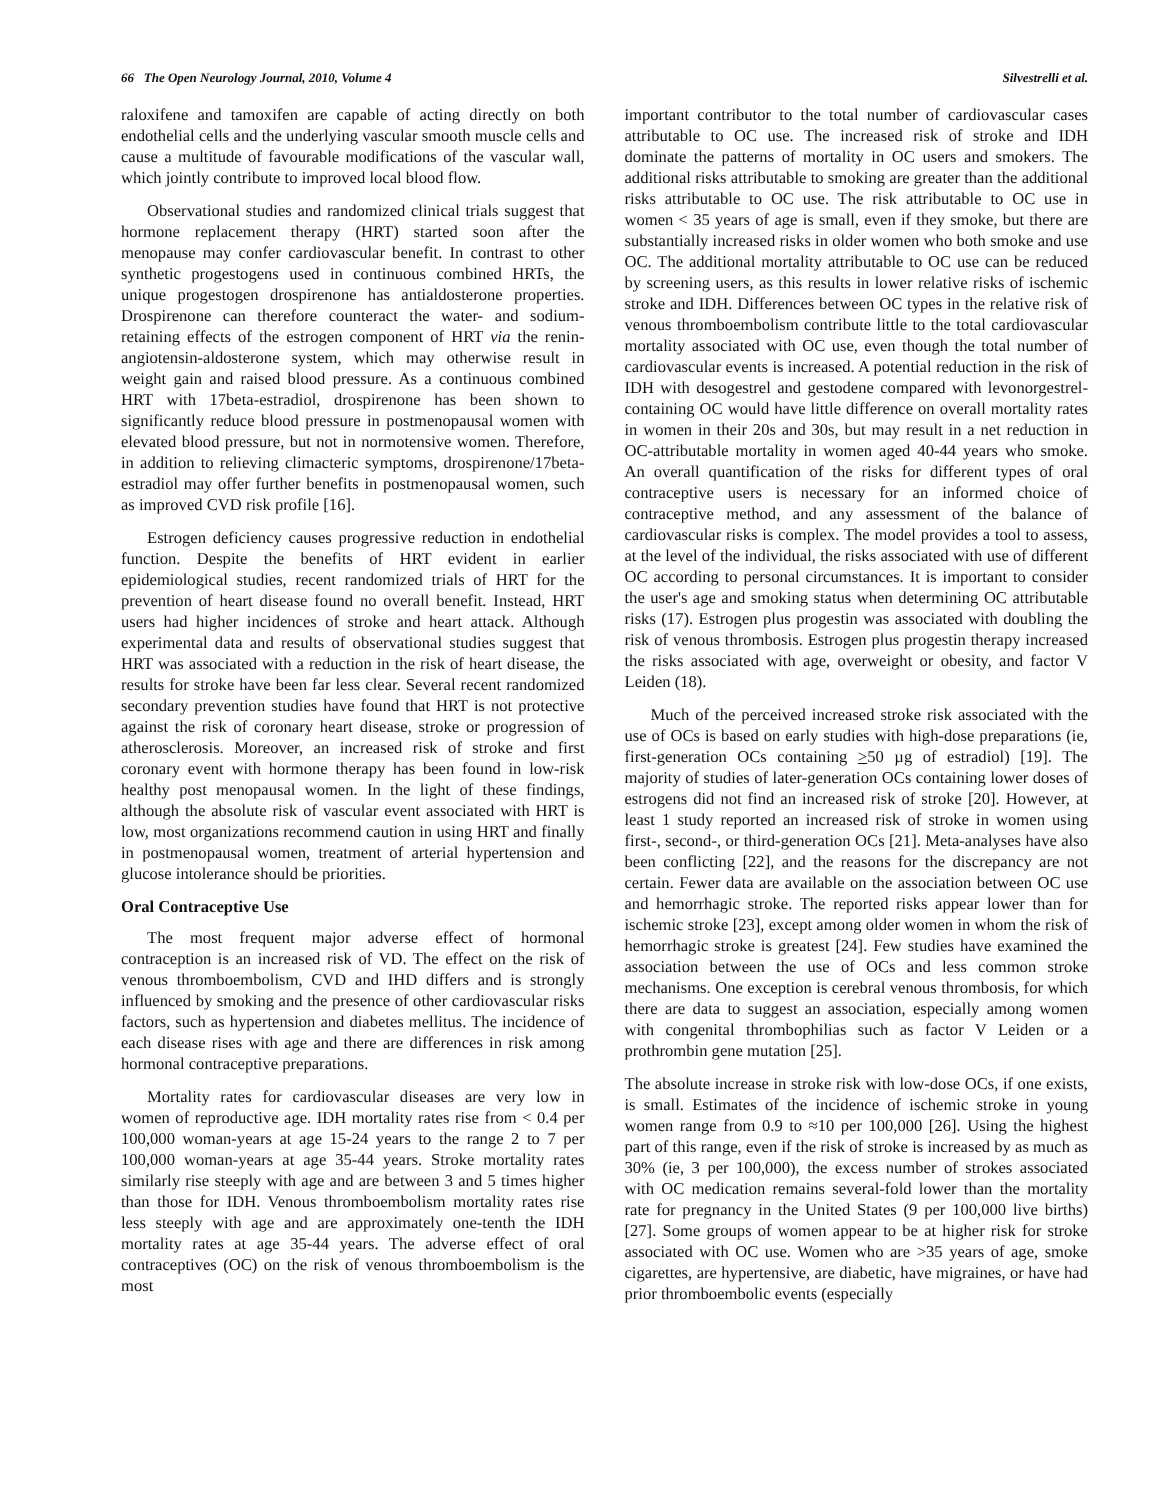66 The Open Neurology Journal, 2010, Volume 4 Silvestrelli et al.
raloxifene and tamoxifen are capable of acting directly on both endothelial cells and the underlying vascular smooth muscle cells and cause a multitude of favourable modifications of the vascular wall, which jointly contribute to improved local blood flow.
Observational studies and randomized clinical trials suggest that hormone replacement therapy (HRT) started soon after the menopause may confer cardiovascular benefit. In contrast to other synthetic progestogens used in continuous combined HRTs, the unique progestogen drospirenone has antialdosterone properties. Drospirenone can therefore counteract the water- and sodium-retaining effects of the estrogen component of HRT via the renin-angiotensin-aldosterone system, which may otherwise result in weight gain and raised blood pressure. As a continuous combined HRT with 17beta-estradiol, drospirenone has been shown to significantly reduce blood pressure in postmenopausal women with elevated blood pressure, but not in normotensive women. Therefore, in addition to relieving climacteric symptoms, drospirenone/17beta-estradiol may offer further benefits in postmenopausal women, such as improved CVD risk profile [16].
Estrogen deficiency causes progressive reduction in endothelial function. Despite the benefits of HRT evident in earlier epidemiological studies, recent randomized trials of HRT for the prevention of heart disease found no overall benefit. Instead, HRT users had higher incidences of stroke and heart attack. Although experimental data and results of observational studies suggest that HRT was associated with a reduction in the risk of heart disease, the results for stroke have been far less clear. Several recent randomized secondary prevention studies have found that HRT is not protective against the risk of coronary heart disease, stroke or progression of atherosclerosis. Moreover, an increased risk of stroke and first coronary event with hormone therapy has been found in low-risk healthy post menopausal women. In the light of these findings, although the absolute risk of vascular event associated with HRT is low, most organizations recommend caution in using HRT and finally in postmenopausal women, treatment of arterial hypertension and glucose intolerance should be priorities.
Oral Contraceptive Use
The most frequent major adverse effect of hormonal contraception is an increased risk of VD. The effect on the risk of venous thromboembolism, CVD and IHD differs and is strongly influenced by smoking and the presence of other cardiovascular risks factors, such as hypertension and diabetes mellitus. The incidence of each disease rises with age and there are differences in risk among hormonal contraceptive preparations.
Mortality rates for cardiovascular diseases are very low in women of reproductive age. IDH mortality rates rise from < 0.4 per 100,000 woman-years at age 15-24 years to the range 2 to 7 per 100,000 woman-years at age 35-44 years. Stroke mortality rates similarly rise steeply with age and are between 3 and 5 times higher than those for IDH. Venous thromboembolism mortality rates rise less steeply with age and are approximately one-tenth the IDH mortality rates at age 35-44 years. The adverse effect of oral contraceptives (OC) on the risk of venous thromboembolism is the most
important contributor to the total number of cardiovascular cases attributable to OC use. The increased risk of stroke and IDH dominate the patterns of mortality in OC users and smokers. The additional risks attributable to smoking are greater than the additional risks attributable to OC use. The risk attributable to OC use in women < 35 years of age is small, even if they smoke, but there are substantially increased risks in older women who both smoke and use OC. The additional mortality attributable to OC use can be reduced by screening users, as this results in lower relative risks of ischemic stroke and IDH. Differences between OC types in the relative risk of venous thromboembolism contribute little to the total cardiovascular mortality associated with OC use, even though the total number of cardiovascular events is increased. A potential reduction in the risk of IDH with desogestrel and gestodene compared with levonorgestrel-containing OC would have little difference on overall mortality rates in women in their 20s and 30s, but may result in a net reduction in OC-attributable mortality in women aged 40-44 years who smoke. An overall quantification of the risks for different types of oral contraceptive users is necessary for an informed choice of contraceptive method, and any assessment of the balance of cardiovascular risks is complex. The model provides a tool to assess, at the level of the individual, the risks associated with use of different OC according to personal circumstances. It is important to consider the user's age and smoking status when determining OC attributable risks (17). Estrogen plus progestin was associated with doubling the risk of venous thrombosis. Estrogen plus progestin therapy increased the risks associated with age, overweight or obesity, and factor V Leiden (18).
Much of the perceived increased stroke risk associated with the use of OCs is based on early studies with high-dose preparations (ie, first-generation OCs containing >50 µg of estradiol) [19]. The majority of studies of later-generation OCs containing lower doses of estrogens did not find an increased risk of stroke [20]. However, at least 1 study reported an increased risk of stroke in women using first-, second-, or third-generation OCs [21]. Meta-analyses have also been conflicting [22], and the reasons for the discrepancy are not certain. Fewer data are available on the association between OC use and hemorrhagic stroke. The reported risks appear lower than for ischemic stroke [23], except among older women in whom the risk of hemorrhagic stroke is greatest [24]. Few studies have examined the association between the use of OCs and less common stroke mechanisms. One exception is cerebral venous thrombosis, for which there are data to suggest an association, especially among women with congenital thrombophilias such as factor V Leiden or a prothrombin gene mutation [25].
The absolute increase in stroke risk with low-dose OCs, if one exists, is small. Estimates of the incidence of ischemic stroke in young women range from 0.9 to ≈10 per 100,000 [26]. Using the highest part of this range, even if the risk of stroke is increased by as much as 30% (ie, 3 per 100,000), the excess number of strokes associated with OC medication remains several-fold lower than the mortality rate for pregnancy in the United States (9 per 100,000 live births) [27]. Some groups of women appear to be at higher risk for stroke associated with OC use. Women who are >35 years of age, smoke cigarettes, are hypertensive, are diabetic, have migraines, or have had prior thromboembolic events (especially